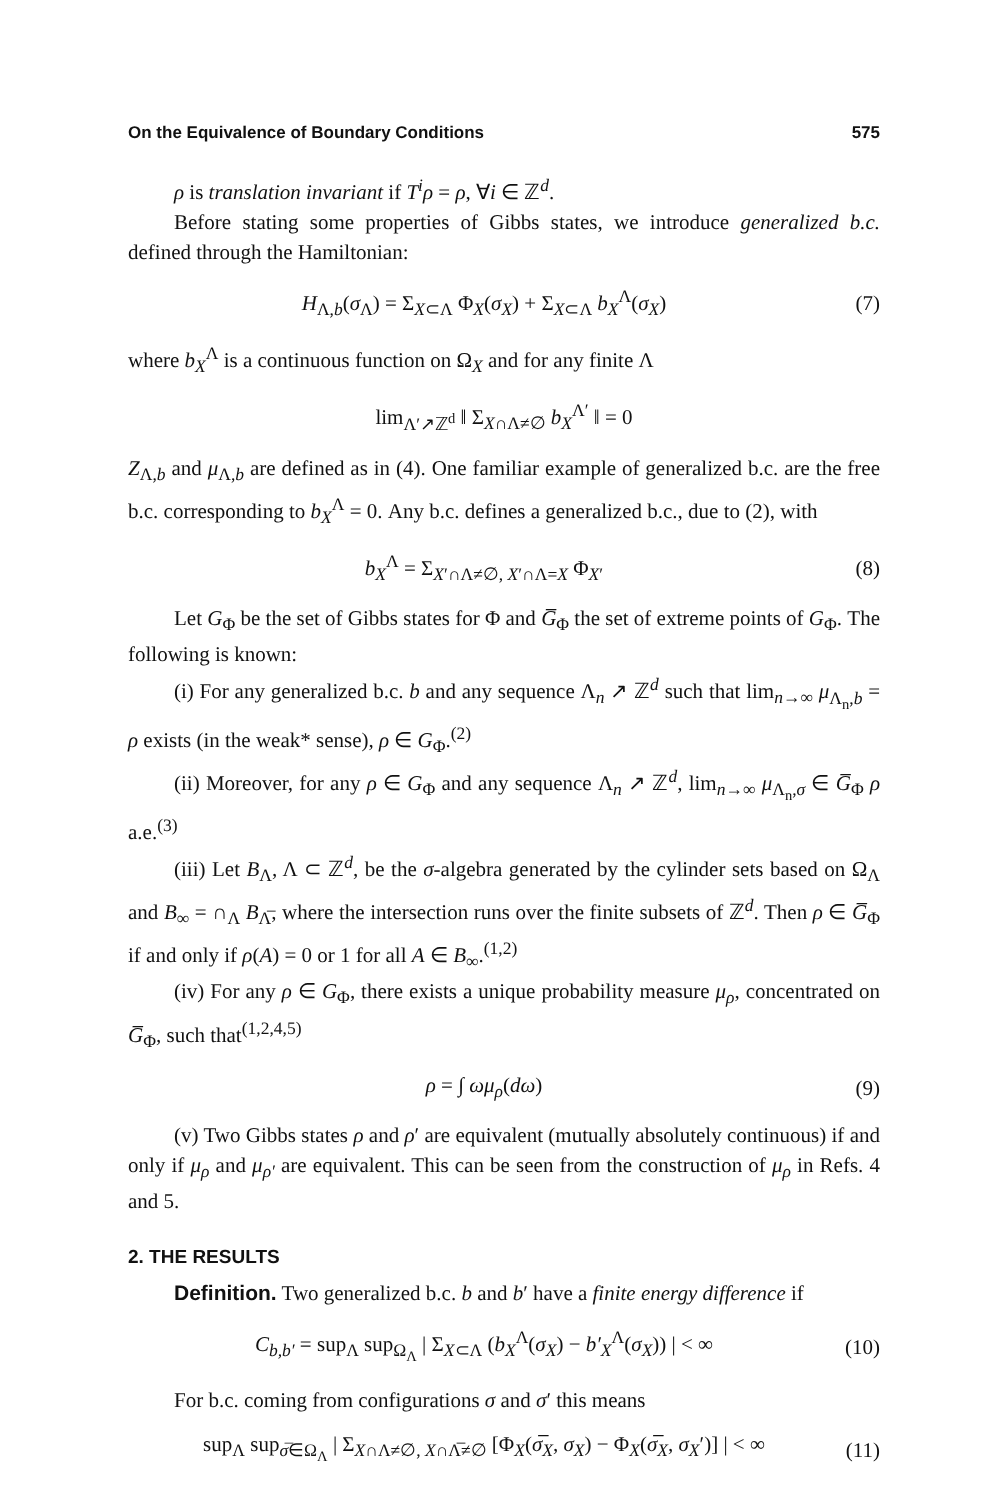On the Equivalence of Boundary Conditions 575
ρ is translation invariant if T<sup>i</sup>ρ = ρ, ∀i ∈ ℤ<sup>d</sup>.
Before stating some properties of Gibbs states, we introduce generalized b.c. defined through the Hamiltonian:
H<sub>Λ,b</sub>(σ<sub>Λ</sub>) = Σ<sub>X⊂Λ</sub> Φ<sub>X</sub>(σ<sub>X</sub>) + Σ<sub>X⊂Λ</sub> b<sub>X</sub><sup>Λ</sup>(σ<sub>X</sub>) (7)
where b<sub>X</sub><sup>Λ</sup> is a continuous function on Ω<sub>X</sub> and for any finite Λ
lim<sub>Λ′↗ℤ<sup>d</sup></sub> ‖ Σ<sub>X∩Λ≠∅</sub> b<sub>X</sub><sup>Λ′</sup> ‖ = 0
Z<sub>Λ,b</sub> and μ<sub>Λ,b</sub> are defined as in (4). One familiar example of generalized b.c. are the free b.c. corresponding to b<sub>X</sub><sup>Λ</sup> = 0. Any b.c. defines a generalized b.c., due to (2), with
b<sub>X</sub><sup>Λ</sup> = Σ<sub>X′∩Λ≠∅, X′∩Λ=X</sub> Φ<sub>X′</sub> (8)
Let G<sub>Φ</sub> be the set of Gibbs states for Φ and G̅<sub>Φ</sub> the set of extreme points of G<sub>Φ</sub>. The following is known:
(i) For any generalized b.c. b and any sequence Λ<sub>n</sub> ↗ ℤ<sup>d</sup> such that lim<sub>n→∞</sub> μ<sub>Λ<sub>n</sub>,b</sub> = ρ exists (in the weak* sense), ρ ∈ G<sub>Φ</sub>.<sup>(2)</sup>
(ii) Moreover, for any ρ ∈ G<sub>Φ</sub> and any sequence Λ<sub>n</sub> ↗ ℤ<sup>d</sup>, lim<sub>n→∞</sub> μ<sub>Λ<sub>n</sub>,σ</sub> ∈ G̅<sub>Φ</sub> ρ a.e.<sup>(3)</sup>
(iii) Let B<sub>Λ</sub>, Λ ⊂ ℤ<sup>d</sup>, be the σ-algebra generated by the cylinder sets based on Ω<sub>Λ</sub> and B<sub>∞</sub> = ∩<sub>Λ</sub> B<sub>Λ̅</sub>, where the intersection runs over the finite subsets of ℤ<sup>d</sup>. Then ρ ∈ G̅<sub>Φ</sub> if and only if ρ(A) = 0 or 1 for all A ∈ B<sub>∞</sub>.<sup>(1,2)</sup>
(iv) For any ρ ∈ G<sub>Φ</sub>, there exists a unique probability measure μ<sub>ρ</sub>, concentrated on G̅<sub>Φ</sub>, such that<sup>(1,2,4,5)</sup>
ρ = ∫ ωμ<sub>ρ</sub>(dω) (9)
(v) Two Gibbs states ρ and ρ′ are equivalent (mutually absolutely continuous) if and only if μ<sub>ρ</sub> and μ<sub>ρ′</sub> are equivalent. This can be seen from the construction of μ<sub>ρ</sub> in Refs. 4 and 5.
2. THE RESULTS
Definition. Two generalized b.c. b and b′ have a finite energy difference if
C<sub>b,b′</sub> = sup<sub>Λ</sub> sup<sub>Ω<sub>Λ</sub></sub> | Σ<sub>X⊂Λ</sub> (b<sub>X</sub><sup>Λ</sup>(σ<sub>X</sub>) − b′<sub>X</sub><sup>Λ</sup>(σ<sub>X</sub>)) | < ∞ (10)
For b.c. coming from configurations σ and σ′ this means
sup<sub>Λ</sub> sup<sub>σ̅∈Ω<sub>Λ</sub></sub> | Σ<sub>X∩Λ≠∅, X∩Λ̅≠∅</sub> [Φ<sub>X</sub>(σ̅<sub>X</sub>, σ<sub>X</sub>) − Φ<sub>X</sub>(σ̅<sub>X</sub>, σ<sub>X</sub>′)] | < ∞ (11)